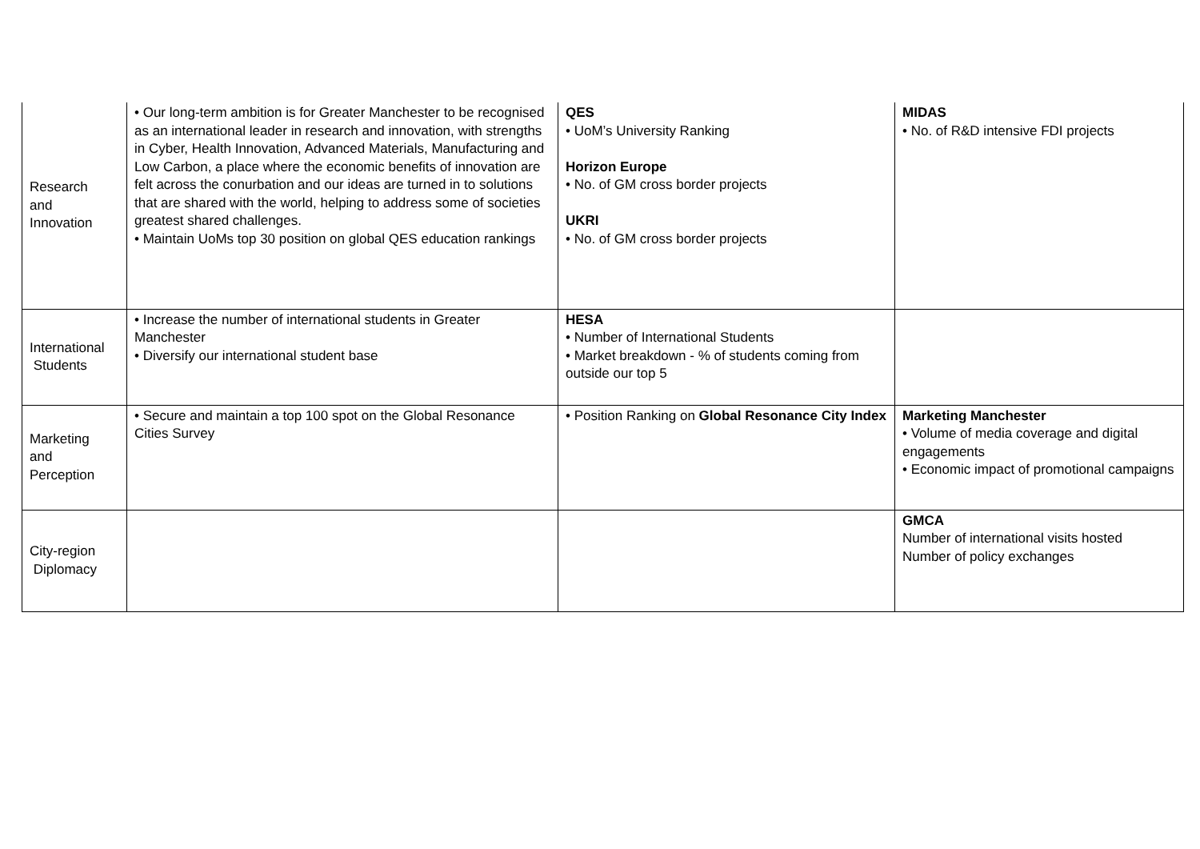| Research and Innovation | • Our long-term ambition is for Greater Manchester to be recognised as an international leader in research and innovation, with strengths in Cyber, Health Innovation, Advanced Materials, Manufacturing and Low Carbon, a place where the economic benefits of innovation are felt across the conurbation and our ideas are turned in to solutions that are shared with the world, helping to address some of societies greatest shared challenges. • Maintain UoMs top 30 position on global QES education rankings | QES • UoM’s University Ranking Horizon Europe • No. of GM cross border projects UKRI • No. of GM cross border projects | MIDAS • No. of R&D intensive FDI projects |
| International Students | • Increase the number of international students in Greater Manchester • Diversify our international student base | HESA • Number of International Students • Market breakdown - % of students coming from outside our top 5 | |
| Marketing and Perception | • Secure and maintain a top 100 spot on the Global Resonance Cities Survey | • Position Ranking on Global Resonance City Index | Marketing Manchester • Volume of media coverage and digital engagements • Economic impact of promotional campaigns |
| City-region Diplomacy | | | GMCA Number of international visits hosted Number of policy exchanges |